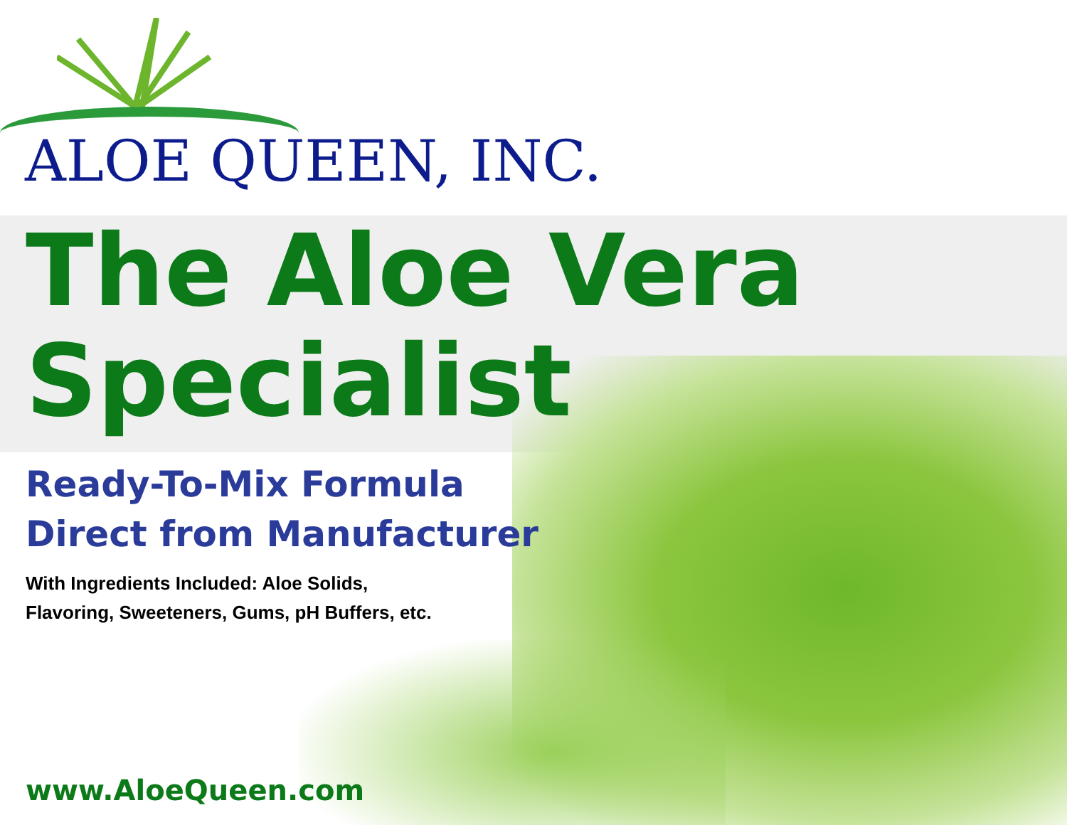ALOE QUEEN, INC.
The Aloe Vera
Specialist
Ready-To-Mix Formula
Direct from Manufacturer
With Ingredients Included: Aloe Solids,
Flavoring, Sweeteners, Gums, pH Buffers, etc.
www.AloeQueen.com